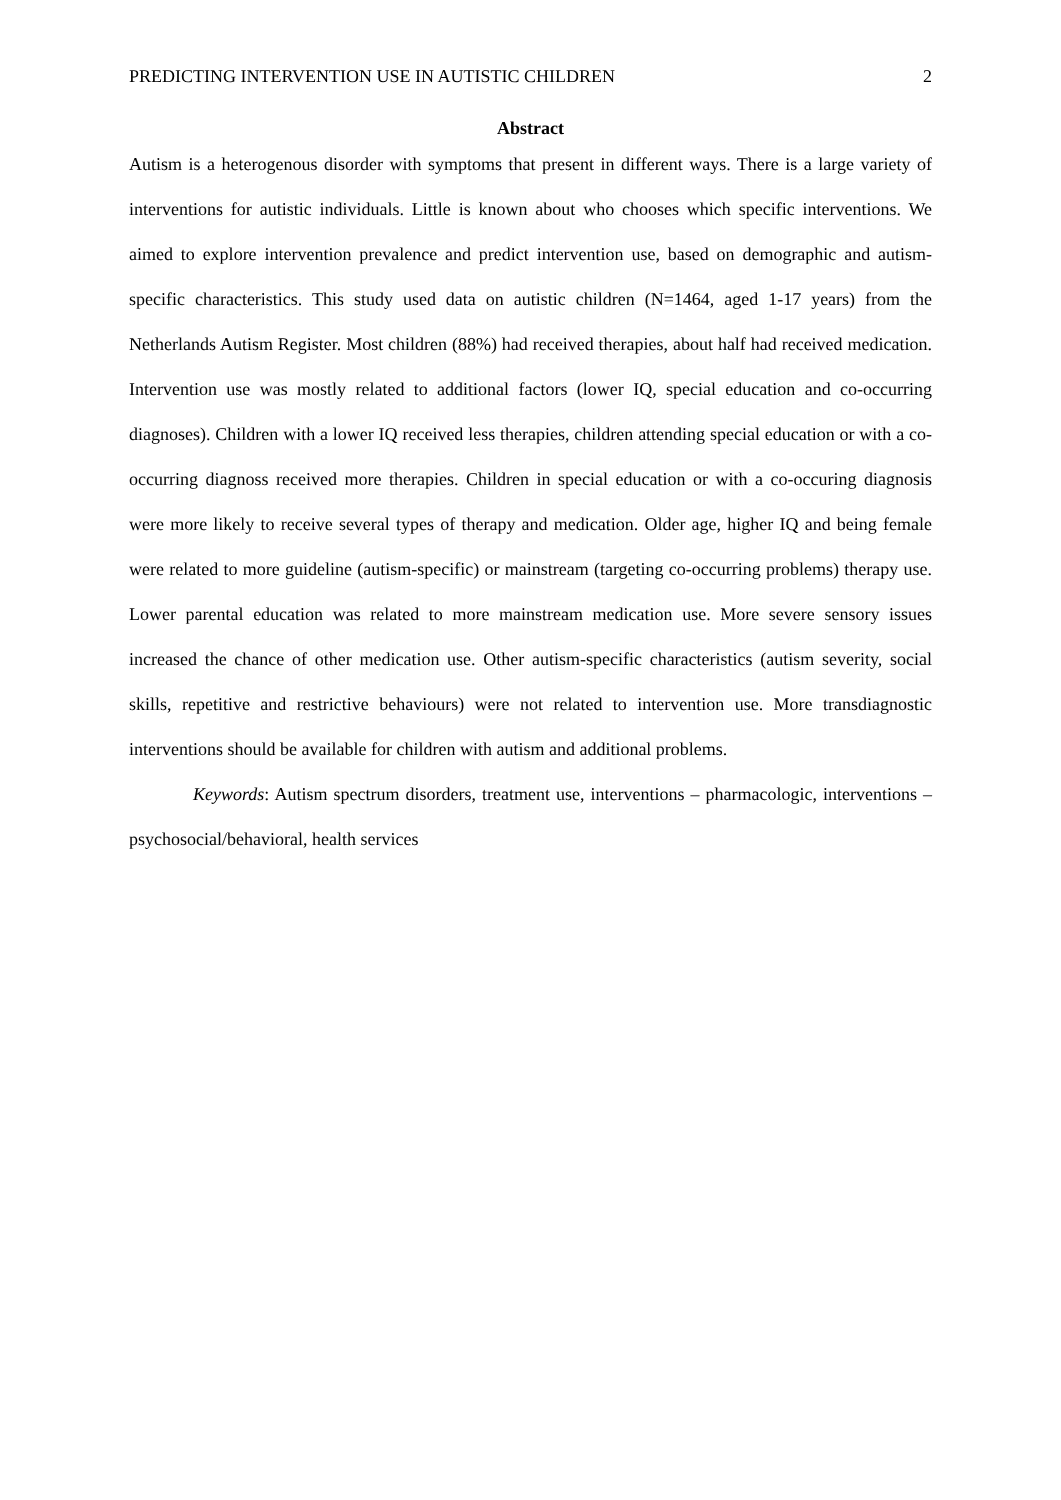PREDICTING INTERVENTION USE IN AUTISTIC CHILDREN 2
Abstract
Autism is a heterogenous disorder with symptoms that present in different ways. There is a large variety of interventions for autistic individuals. Little is known about who chooses which specific interventions. We aimed to explore intervention prevalence and predict intervention use, based on demographic and autism-specific characteristics. This study used data on autistic children (N=1464, aged 1-17 years) from the Netherlands Autism Register. Most children (88%) had received therapies, about half had received medication. Intervention use was mostly related to additional factors (lower IQ, special education and co-occurring diagnoses). Children with a lower IQ received less therapies, children attending special education or with a co-occurring diagnoss received more therapies. Children in special education or with a co-occuring diagnosis were more likely to receive several types of therapy and medication. Older age, higher IQ and being female were related to more guideline (autism-specific) or mainstream (targeting co-occurring problems) therapy use. Lower parental education was related to more mainstream medication use. More severe sensory issues increased the chance of other medication use. Other autism-specific characteristics (autism severity, social skills, repetitive and restrictive behaviours) were not related to intervention use. More transdiagnostic interventions should be available for children with autism and additional problems.
Keywords: Autism spectrum disorders, treatment use, interventions – pharmacologic, interventions – psychosocial/behavioral, health services